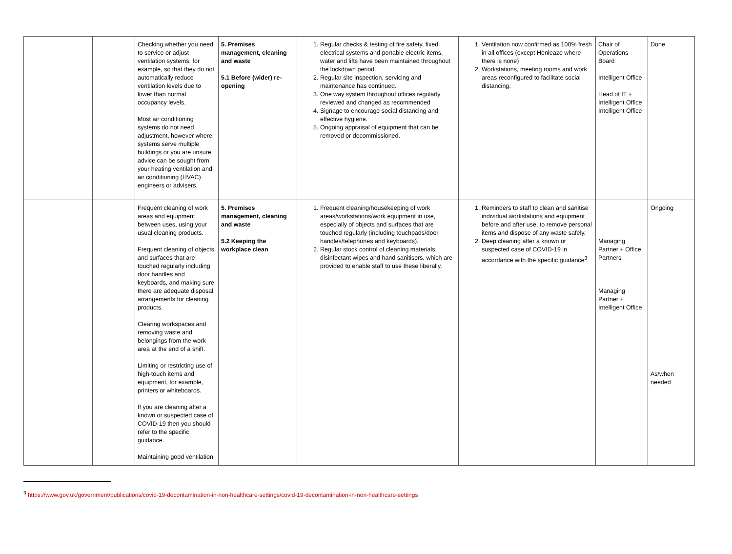| | | Checking whether you need to service or adjust ventilation systems, for example, so that they do not automatically reduce ventilation levels due to lower than normal occupancy levels. Most air conditioning systems do not need adjustment, however where systems serve multiple buildings or you are unsure, advice can be sought from your heating ventilation and air conditioning (HVAC) engineers or advisers. | 5. Premises management, cleaning and waste 5.1 Before (wider) re-opening | 1. Regular checks & testing of fire safety, fixed electrical systems and portable electric items, water and lifts have been maintained throughout the lockdown period. 2. Regular site inspection, servicing and maintenance has continued. 3. One way system throughout offices regularly reviewed and changed as recommended 4. Signage to encourage social distancing and effective hygiene. 5. Ongoing appraisal of equipment that can be removed or decommissioned. | 1. Ventilation now confirmed as 100% fresh in all offices (except Henleaze where there is none) 2. Workstations, meeting rooms and work areas reconfigured to facilitate social distancing. | Chair of Operations Board Intelligent Office Head of IT + Intelligent Office Intelligent Office | Done |
| | | Frequent cleaning of work areas and equipment between uses, using your usual cleaning products. Frequent cleaning of objects and surfaces that are touched regularly including door handles and keyboards, and making sure there are adequate disposal arrangements for cleaning products. Clearing workspaces and removing waste and belongings from the work area at the end of a shift. Limiting or restricting use of high-touch items and equipment, for example, printers or whiteboards. If you are cleaning after a known or suspected case of COVID-19 then you should refer to the specific guidance. Maintaining good ventilation | 5. Premises management, cleaning and waste 5.2 Keeping the workplace clean | 1. Frequent cleaning/housekeeping of work areas/workstations/work equipment in use, especially of objects and surfaces that are touched regularly (including touchpads/door handles/telephones and keyboards). 2. Regular stock control of cleaning materials, disinfectant wipes and hand sanitisers, which are provided to enable staff to use these liberally. | 1. Reminders to staff to clean and sanitise individual workstations and equipment before and after use, to remove personal items and dispose of any waste safely. 2. Deep cleaning after a known or suspected case of COVID-19 in accordance with the specific guidance<sup>3</sup>. | Managing Partner + Office Partners Managing Partner + Intelligent Office | Ongoing As/when needed |
<sup>3</sup> https://www.gov.uk/government/publications/covid-19-decontamination-in-non-healthcare-settings/covid-19-decontamination-in-non-healthcare-settings